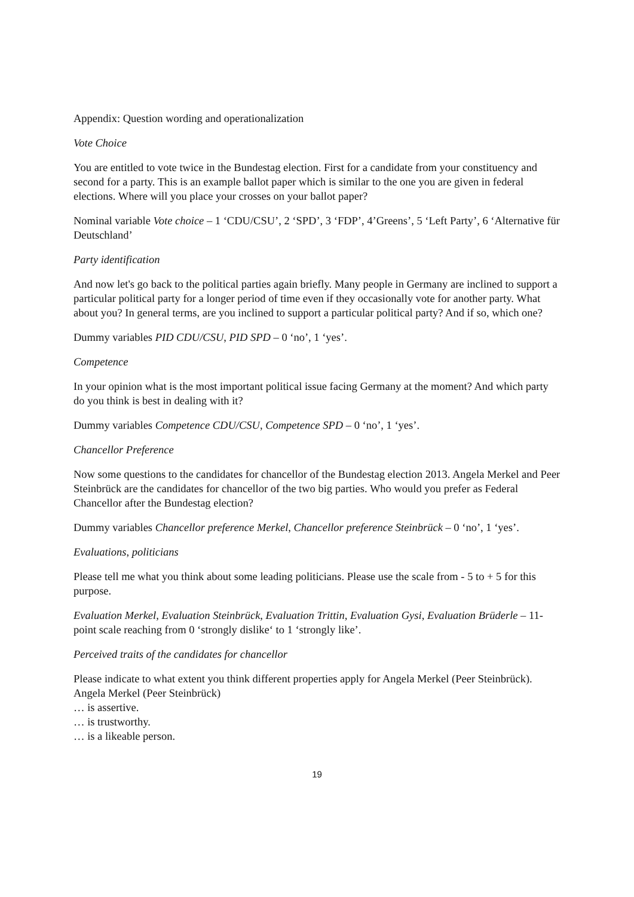Appendix: Question wording and operationalization
Vote Choice
You are entitled to vote twice in the Bundestag election. First for a candidate from your constituency and second for a party. This is an example ballot paper which is similar to the one you are given in federal elections. Where will you place your crosses on your ballot paper?
Nominal variable Vote choice – 1 ‘CDU/CSU’, 2 ‘SPD’, 3 ‘FDP’, 4’Greens’, 5 ‘Left Party’, 6 ‘Alternative für Deutschland’
Party identification
And now let's go back to the political parties again briefly. Many people in Germany are inclined to support a particular political party for a longer period of time even if they occasionally vote for another party. What about you? In general terms, are you inclined to support a particular political party? And if so, which one?
Dummy variables PID CDU/CSU, PID SPD – 0 ‘no’, 1 ‘yes’.
Competence
In your opinion what is the most important political issue facing Germany at the moment? And which party do you think is best in dealing with it?
Dummy variables Competence CDU/CSU, Competence SPD – 0 ‘no’, 1 ‘yes’.
Chancellor Preference
Now some questions to the candidates for chancellor of the Bundestag election 2013. Angela Merkel and Peer Steinbrück are the candidates for chancellor of the two big parties. Who would you prefer as Federal Chancellor after the Bundestag election?
Dummy variables Chancellor preference Merkel, Chancellor preference Steinbrück – 0 ‘no’, 1 ‘yes’.
Evaluations, politicians
Please tell me what you think about some leading politicians. Please use the scale from - 5 to + 5 for this purpose.
Evaluation Merkel, Evaluation Steinbrück, Evaluation Trittin, Evaluation Gysi, Evaluation Brüderle – 11-point scale reaching from 0 ‘strongly dislike‘ to 1 ‘strongly like’.
Perceived traits of the candidates for chancellor
Please indicate to what extent you think different properties apply for Angela Merkel (Peer Steinbrück). Angela Merkel (Peer Steinbrück)
… is assertive.
… is trustworthy.
… is a likeable person.
19